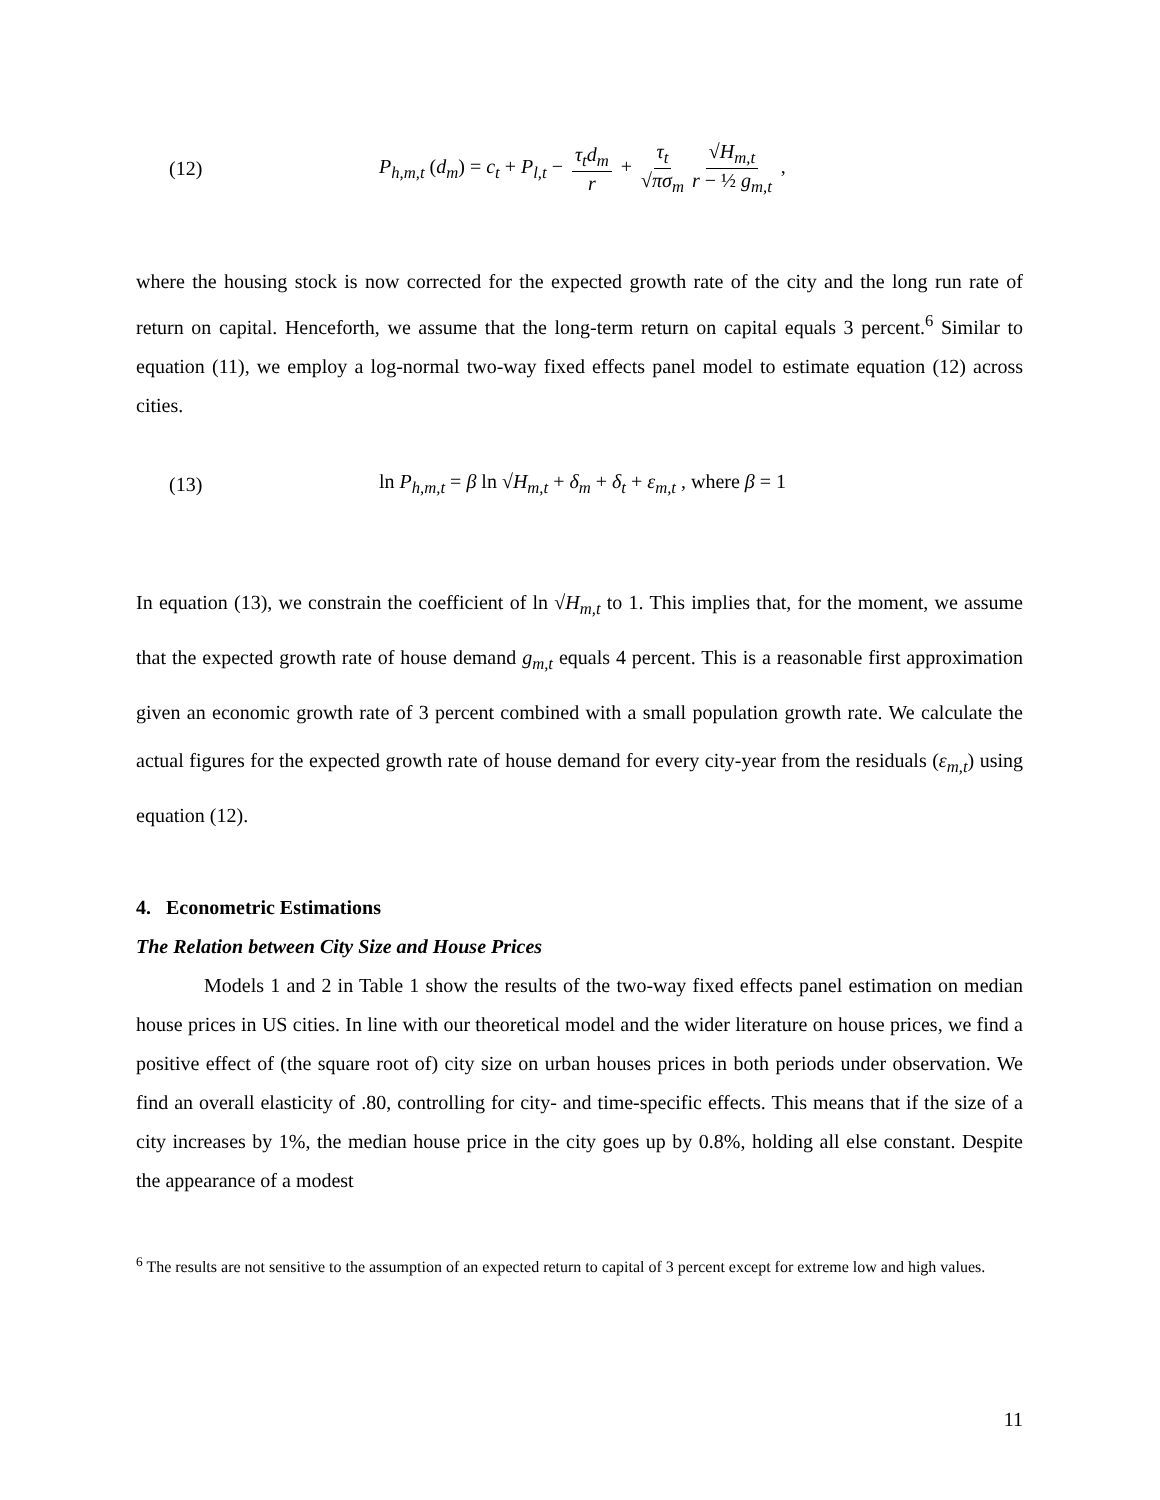(12) P<sub>h,m,t</sub> (d<sub>m</sub>) = c<sub>t</sub> + P<sub>l,t</sub> − τ<sub>t</sub>d<sub>m</sub> r + τ<sub>t</sub> √πσ<sub>m</sub> √H<sub>m,t</sub> r − ½ g<sub>m,t</sub> ,
where the housing stock is now corrected for the expected growth rate of the city and the long run rate of return on capital. Henceforth, we assume that the long-term return on capital equals 3 percent.<sup>6</sup> Similar to equation (11), we employ a log-normal two-way fixed effects panel model to estimate equation (12) across cities.
(13) ln P<sub>h,m,t</sub> = β ln √H<sub>m,t</sub> + δ<sub>m</sub> + δ<sub>t</sub> + ε<sub>m,t</sub> , where β = 1
In equation (13), we constrain the coefficient of ln √H<sub>m,t</sub> to 1. This implies that, for the moment, we assume that the expected growth rate of house demand g<sub>m,t</sub> equals 4 percent. This is a reasonable first approximation given an economic growth rate of 3 percent combined with a small population growth rate. We calculate the actual figures for the expected growth rate of house demand for every city-year from the residuals (ε<sub>m,t</sub>) using equation (12).
4. Econometric Estimations
The Relation between City Size and House Prices
Models 1 and 2 in Table 1 show the results of the two-way fixed effects panel estimation on median house prices in US cities. In line with our theoretical model and the wider literature on house prices, we find a positive effect of (the square root of) city size on urban houses prices in both periods under observation. We find an overall elasticity of .80, controlling for city- and time-specific effects. This means that if the size of a city increases by 1%, the median house price in the city goes up by 0.8%, holding all else constant. Despite the appearance of a modest
<sup>6</sup> The results are not sensitive to the assumption of an expected return to capital of 3 percent except for extreme low and high values.
11